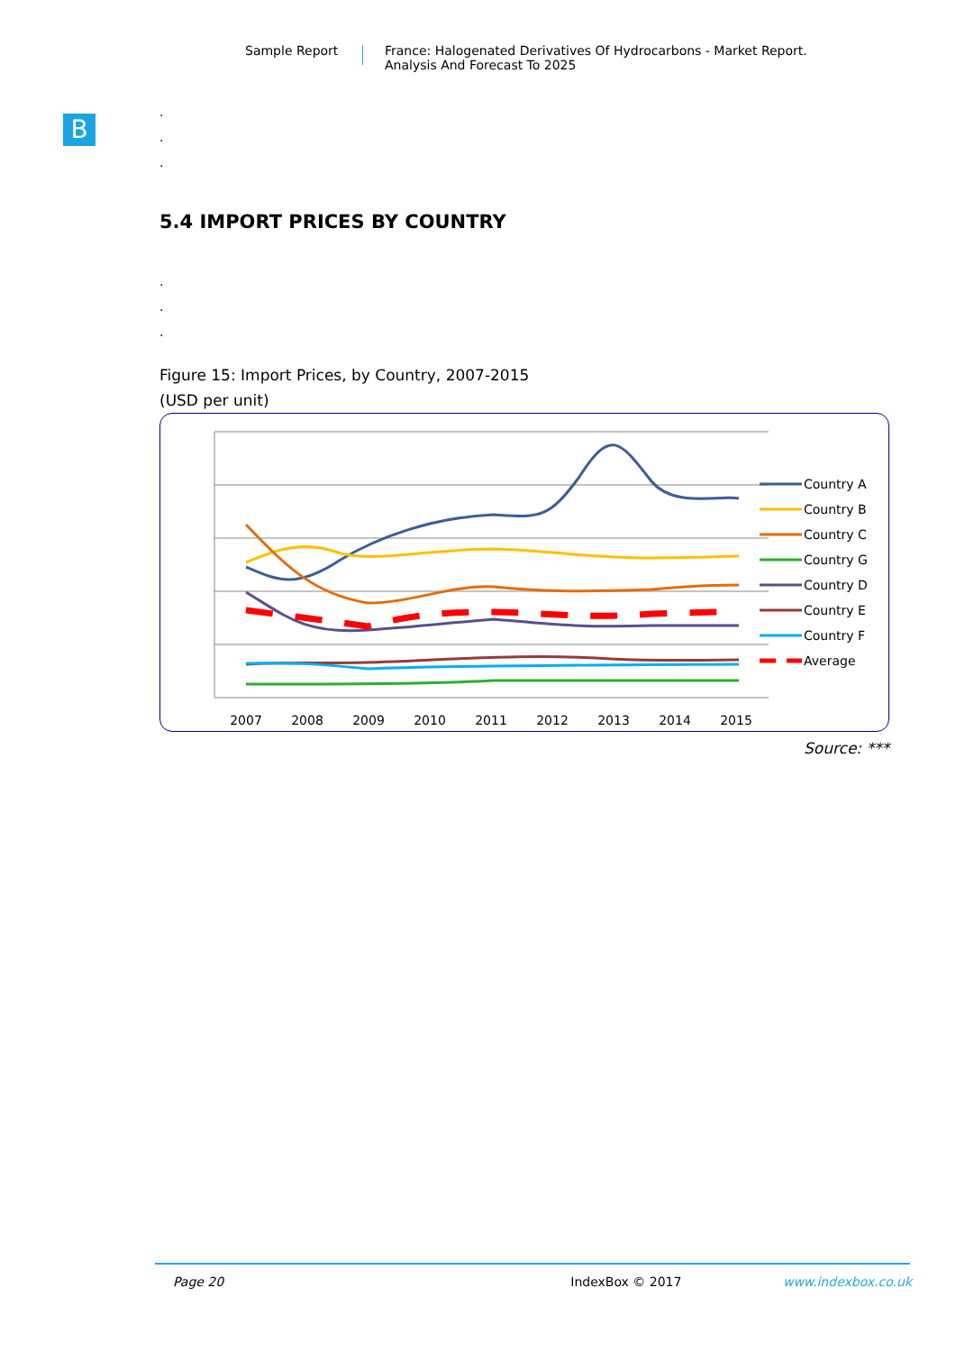Sample Report France: Halogenated Derivatives Of Hydrocarbons - Market Report.
Analysis And Forecast To 2025
B
.
.
.
5.4 IMPORT PRICES BY COUNTRY
.
.
.
Figure 15: Import Prices, by Country, 2007-2015
(USD per unit)
2007
2008
2009
2010
2011
2012
2013
2014
2015
Country A
Country B
Country C
Country G
Country D
Country E
Country F
Average
Source: ***
Page 20 IndexBox © 2017 www.indexbox.co.uk